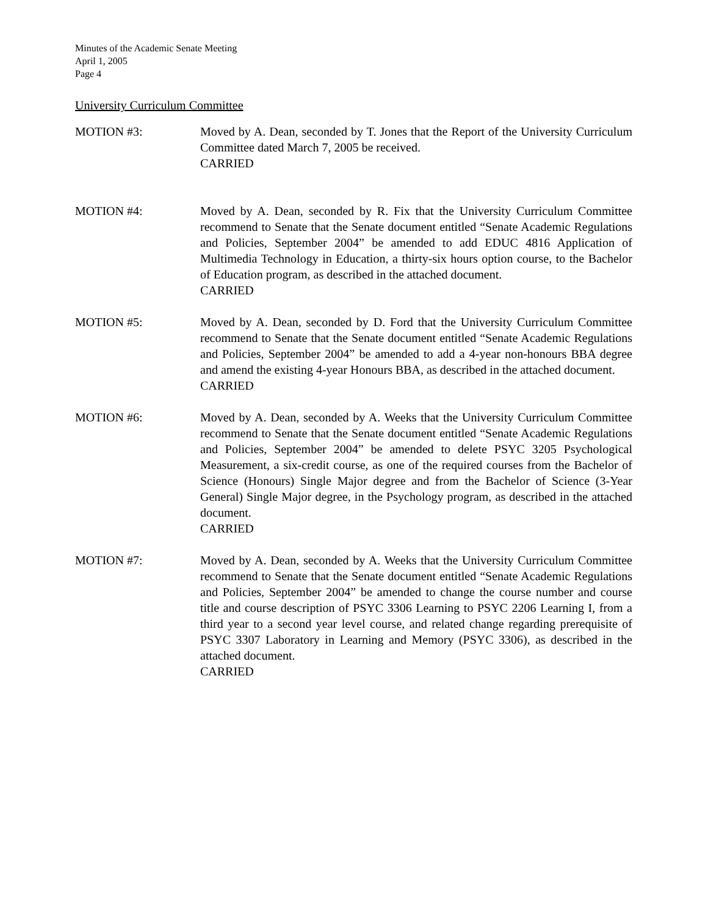Minutes of the Academic Senate Meeting
April 1, 2005
Page 4
University Curriculum Committee
MOTION #3: Moved by A. Dean, seconded by T. Jones that the Report of the University Curriculum Committee dated March 7, 2005 be received.
CARRIED
MOTION #4: Moved by A. Dean, seconded by R. Fix that the University Curriculum Committee recommend to Senate that the Senate document entitled “Senate Academic Regulations and Policies, September 2004” be amended to add EDUC 4816 Application of Multimedia Technology in Education, a thirty-six hours option course, to the Bachelor of Education program, as described in the attached document.
CARRIED
MOTION #5: Moved by A. Dean, seconded by D. Ford that the University Curriculum Committee recommend to Senate that the Senate document entitled “Senate Academic Regulations and Policies, September 2004” be amended to add a 4-year non-honours BBA degree and amend the existing 4-year Honours BBA, as described in the attached document.
CARRIED
MOTION #6: Moved by A. Dean, seconded by A. Weeks that the University Curriculum Committee recommend to Senate that the Senate document entitled “Senate Academic Regulations and Policies, September 2004” be amended to delete PSYC 3205 Psychological Measurement, a six-credit course, as one of the required courses from the Bachelor of Science (Honours) Single Major degree and from the Bachelor of Science (3-Year General) Single Major degree, in the Psychology program, as described in the attached document.
CARRIED
MOTION #7: Moved by A. Dean, seconded by A. Weeks that the University Curriculum Committee recommend to Senate that the Senate document entitled “Senate Academic Regulations and Policies, September 2004” be amended to change the course number and course title and course description of PSYC 3306 Learning to PSYC 2206 Learning I, from a third year to a second year level course, and related change regarding prerequisite of PSYC 3307 Laboratory in Learning and Memory (PSYC 3306), as described in the attached document.
CARRIED